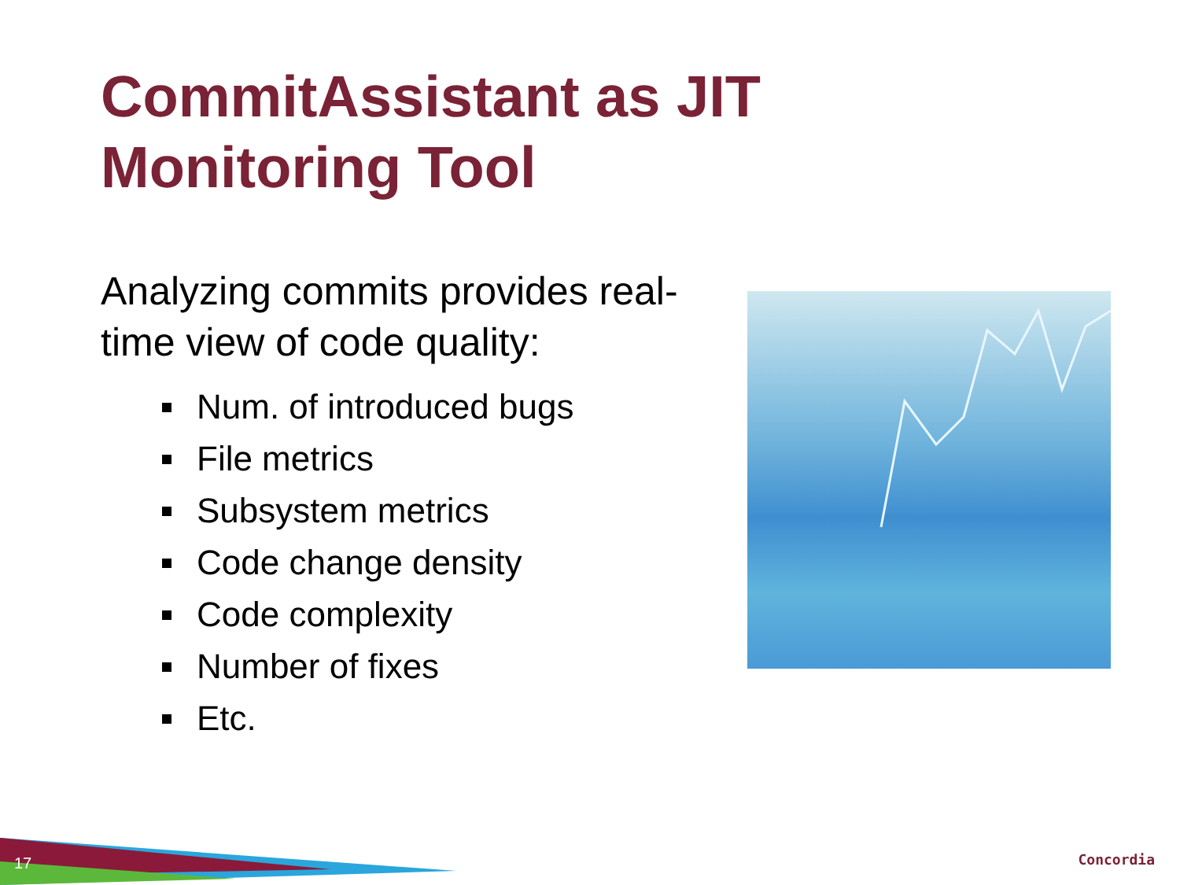CommitAssistant as JIT
Monitoring Tool
Analyzing commits provides real-time view of code quality:
Num. of introduced bugs
File metrics
Subsystem metrics
Code change density
Code complexity
Number of fixes
Etc.
17 Concordia